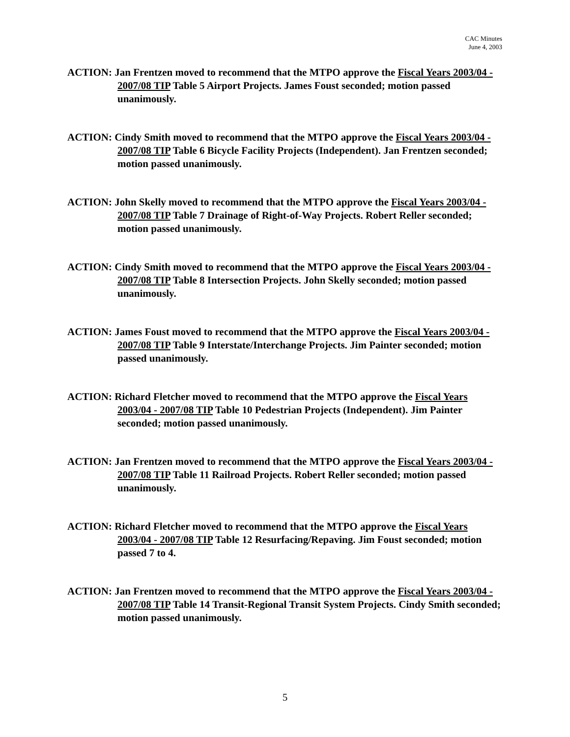CAC Minutes
June 4, 2003
ACTION: Jan Frentzen moved to recommend that the MTPO approve the Fiscal Years 2003/04 - 2007/08 TIP Table 5 Airport Projects. James Foust seconded; motion passed unanimously.
ACTION: Cindy Smith moved to recommend that the MTPO approve the Fiscal Years 2003/04 - 2007/08 TIP Table 6 Bicycle Facility Projects (Independent). Jan Frentzen seconded; motion passed unanimously.
ACTION: John Skelly moved to recommend that the MTPO approve the Fiscal Years 2003/04 - 2007/08 TIP Table 7 Drainage of Right-of-Way Projects. Robert Reller seconded; motion passed unanimously.
ACTION: Cindy Smith moved to recommend that the MTPO approve the Fiscal Years 2003/04 - 2007/08 TIP Table 8 Intersection Projects. John Skelly seconded; motion passed unanimously.
ACTION: James Foust moved to recommend that the MTPO approve the Fiscal Years 2003/04 - 2007/08 TIP Table 9 Interstate/Interchange Projects. Jim Painter seconded; motion passed unanimously.
ACTION: Richard Fletcher moved to recommend that the MTPO approve the Fiscal Years
2003/04 - 2007/08 TIP Table 10 Pedestrian Projects (Independent). Jim Painter seconded; motion passed unanimously.
ACTION: Jan Frentzen moved to recommend that the MTPO approve the Fiscal Years 2003/04 - 2007/08 TIP Table 11 Railroad Projects. Robert Reller seconded; motion passed unanimously.
ACTION: Richard Fletcher moved to recommend that the MTPO approve the Fiscal Years
2003/04 - 2007/08 TIP Table 12 Resurfacing/Repaving. Jim Foust seconded; motion passed 7 to 4.
ACTION: Jan Frentzen moved to recommend that the MTPO approve the Fiscal Years 2003/04 - 2007/08 TIP Table 14 Transit-Regional Transit System Projects. Cindy Smith seconded; motion passed unanimously.
5